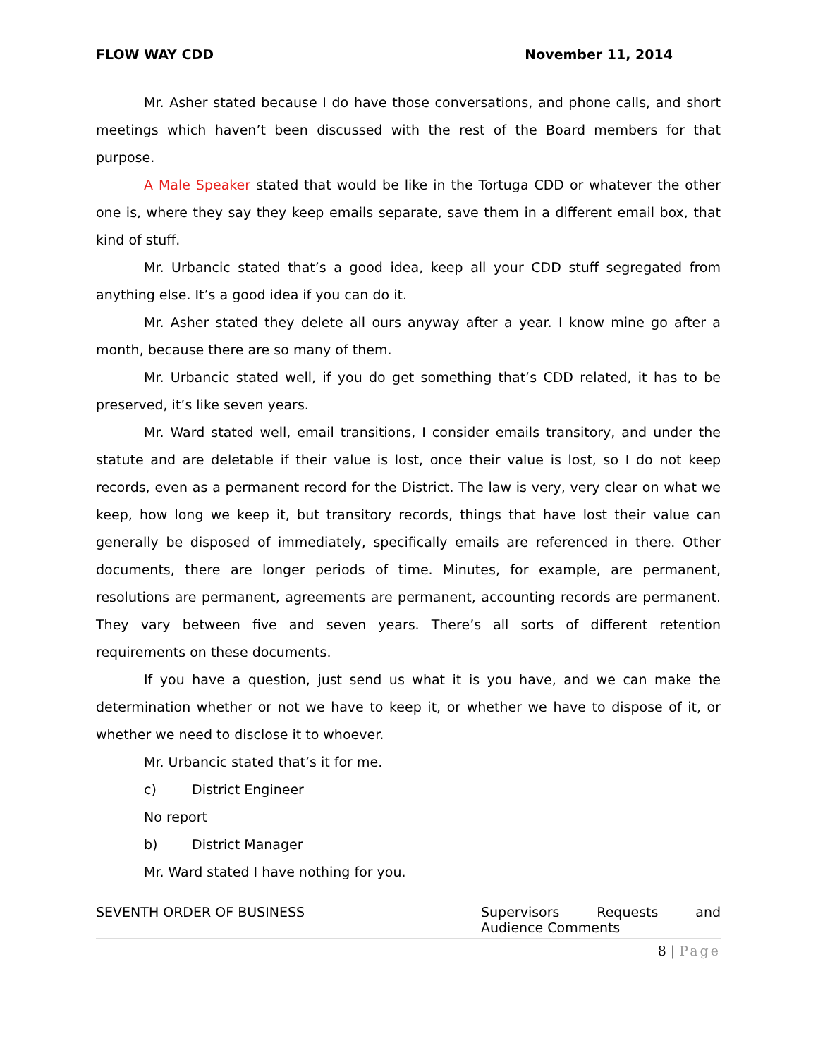FLOW WAY CDD November 11, 2014
Mr. Asher stated because I do have those conversations, and phone calls, and short meetings which haven’t been discussed with the rest of the Board members for that purpose.
A Male Speaker stated that would be like in the Tortuga CDD or whatever the other one is, where they say they keep emails separate, save them in a different email box, that kind of stuff.
Mr. Urbancic stated that’s a good idea, keep all your CDD stuff segregated from anything else. It’s a good idea if you can do it.
Mr. Asher stated they delete all ours anyway after a year. I know mine go after a month, because there are so many of them.
Mr. Urbancic stated well, if you do get something that’s CDD related, it has to be preserved, it’s like seven years.
Mr. Ward stated well, email transitions, I consider emails transitory, and under the statute and are deletable if their value is lost, once their value is lost, so I do not keep records, even as a permanent record for the District. The law is very, very clear on what we keep, how long we keep it, but transitory records, things that have lost their value can generally be disposed of immediately, specifically emails are referenced in there. Other documents, there are longer periods of time. Minutes, for example, are permanent, resolutions are permanent, agreements are permanent, accounting records are permanent. They vary between five and seven years. There’s all sorts of different retention requirements on these documents.
If you have a question, just send us what it is you have, and we can make the determination whether or not we have to keep it, or whether we have to dispose of it, or whether we need to disclose it to whoever.
Mr. Urbancic stated that’s it for me.
c) District Engineer
No report
b) District Manager
Mr. Ward stated I have nothing for you.
SEVENTH ORDER OF BUSINESS Supervisors Requests and Audience Comments
8 | Page